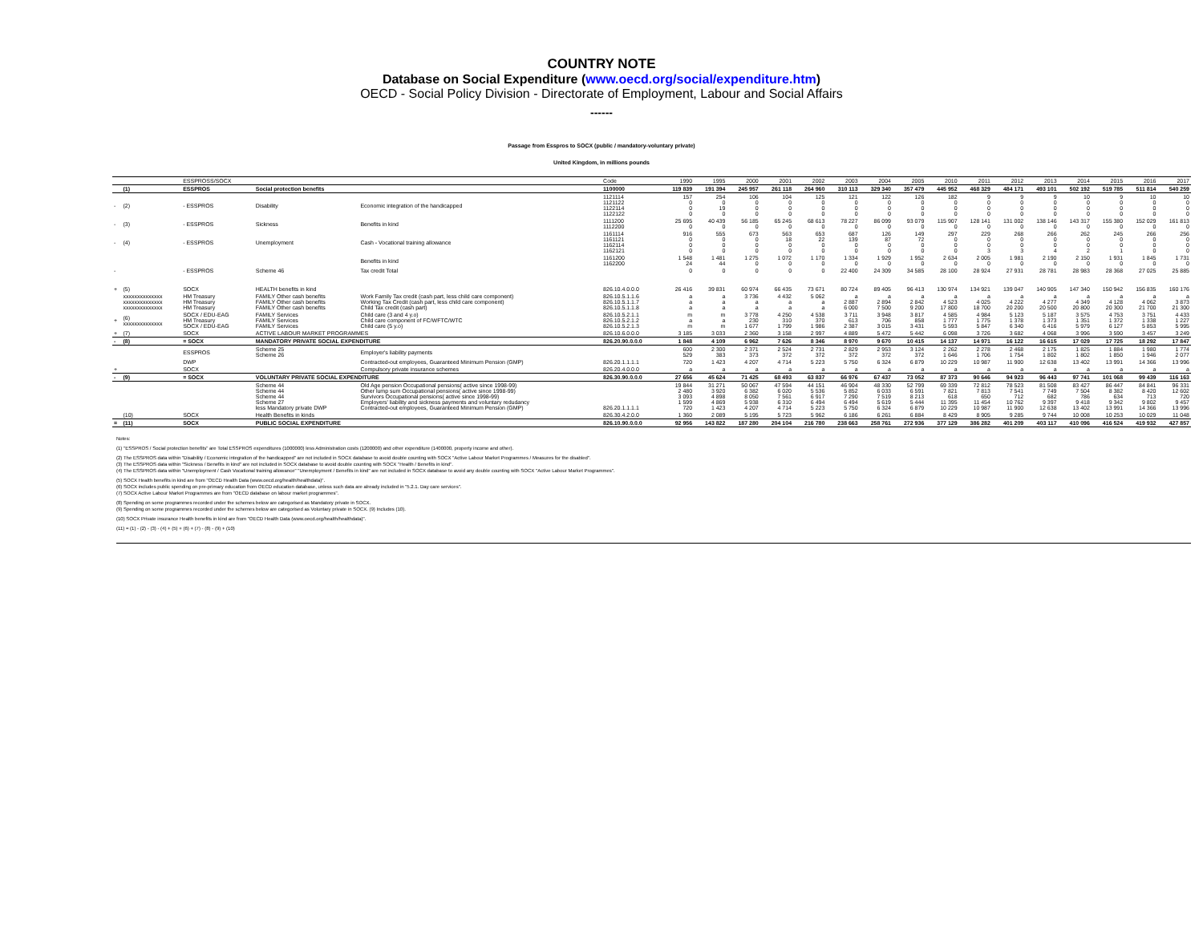COUNTRY NOTE
Database on Social Expenditure (www.oecd.org/social/expenditure.htm)
OECD - Social Policy Division - Directorate of Employment, Labour and Social Affairs
------
Passage from Esspros to SOCX (public / mandatory-voluntary private)
United Kingdom, in millions pounds
| | | ESSPROSS/SOCX | | | Code | 1990 | 1995 | 2000 | 2001 | 2002 | 2003 | 2004 | 2005 | 2010 | 2011 | 2012 | 2013 | 2014 | 2015 | 2016 | 2017 |
| --- | --- | --- | --- | --- | --- | --- | --- | --- | --- | --- | --- | --- | --- | --- | --- | --- | --- | --- | --- | --- | --- |
| | (1) | ESSPROS | Social protection benefits | | 1100000 | 119 839 | 191 394 | 245 957 | 261 118 | 264 960 | 310 113 | 329 340 | 357 479 | 445 952 | 468 329 | 484 171 | 493 101 | 502 192 | 519 785 | 511 814 | 540 259 |
| - | (2) | - ESSPROS | Disability | Economic integration of the handicapped | 1121114 1121122 1122114 1122122 | 157 0 0 0 | 254 0 19 0 | 106 0 0 0 | 104 0 0 0 | 125 0 0 0 | 121 0 0 0 | 122 0 0 0 | 126 0 0 0 | 182 0 0 0 | 9 0 0 0 | 9 0 0 0 | 9 0 0 0 | 10 0 0 0 | 9 0 0 0 | 10 0 0 0 | 10 0 0 0 |
| - | (3) | - ESSPROS | Sickness | Benefits in kind | 1111200 1112200 | 25 695 0 | 40 439 0 | 56 185 0 | 65 245 0 | 68 613 0 | 78 227 0 | 86 099 0 | 93 079 0 | 115 907 0 | 128 141 0 | 131 002 0 | 138 146 0 | 143 317 0 | 155 380 0 | 152 029 0 | 161 813 0 |
| - | (4) | - ESSPROS | Unemployment | Cash - Vocational training allowance | 1161114 1161121 1162114 1162121 | 916 0 0 0 | 555 0 0 0 | 673 0 0 0 | 563 18 0 0 | 653 22 0 0 | 687 139 0 0 | 126 87 0 0 | 149 72 0 0 | 297 0 0 0 | 229 0 0 3 | 268 0 0 3 | 266 0 0 4 | 262 0 0 2 | 245 0 0 1 | 266 0 0 0 | 256 0 0 0 |
| | | | | Benefits in kind | 1161200 1162200 | 1 548 24 | 1 481 44 | 1 275 0 | 1 072 0 | 1 170 0 | 1 334 0 | 1 929 0 | 1 952 0 | 2 634 0 | 2 005 0 | 1 981 0 | 2 190 0 | 2 150 0 | 1 931 0 | 1 845 0 | 1 731 0 |
| - | | - ESSPROS | Scheme 46 | Tax credit Total | | 0 | 0 | 0 | 0 | 0 | 22 400 | 24 309 | 34 585 | 28 100 | 28 924 | 27 931 | 28 781 | 28 983 | 28 368 | 27 025 | 25 885 |
| + | (5) | SOCX | HEALTH benefits in kind | | 826.10.4.0.0.0 | 26 416 | 39 831 | 60 974 | 66 435 | 73 671 | 80 724 | 89 405 | 96 413 | 130 974 | 134 921 | 139 047 | 140 905 | 147 340 | 150 942 | 156 835 | 160 176 |
| | xxxxxxxxxxxxxx xxxxxxxxxxxxxx xxxxxxxxxxxxxx | HM Treasury HM Treasury HM Treasury | FAMILY Other cash benefits FAMILY Other cash benefits FAMILY Other cash benefits | Work Family Tax credit (cash part, less child care component) Working Tax Credit (cash part, less child care component) Child Tax credit (cash part) | 826.10.5.1.1.6 826.10.5.1.1.7 826.10.5.1.1.8 | a a a | a a a | 3 736 a a | 4 432 a a | 5 062 a a | a 2 887 6 000 | a 2 894 7 500 | a 2 842 9 200 | a 4 523 17 800 | a 4 025 18 700 | a 4 222 20 200 | a 4 277 20 500 | a 4 349 20 800 | a 4 128 20 300 | a 4 062 21 700 | a 3 873 21 300 |
| + | (6) xxxxxxxxxxxxxx | SOCX / EDU-EAG HM Treasury SOCX / EDU-EAG | FAMILY Services FAMILY Services FAMILY Services | Child care (3 and 4 y.o) Child care component of FC/WFTC/WTC Child care (5 y.o) | 826.10.5.2.1.1 826.10.5.2.1.2 826.10.5.2.1.3 | m a m | m a m | 3 778 230 1 677 | 4 250 310 1 799 | 4 538 370 1 986 | 3 711 613 2 387 | 3 948 706 3 015 | 3 817 858 3 431 | 4 585 1 777 5 593 | 4 984 1 775 5 847 | 5 123 1 378 6 340 | 5 187 1 373 6 416 | 3 575 1 351 5 979 | 4 753 1 372 6 127 | 3 751 1 338 5 853 | 4 433 1 227 5 995 |
| + | (7) | SOCX | ACTIVE LABOUR MARKET PROGRAMMES | | 826.10.6.0.0.0 | 3 185 | 3 033 | 2 360 | 3 158 | 2 997 | 4 889 | 5 472 | 5 442 | 6 098 | 3 726 | 3 682 | 4 068 | 3 996 | 3 590 | 3 457 | 3 249 |
| - | (8) | = SOCX | MANDATORY PRIVATE SOCIAL EXPENDITURE | | 826.20.90.0.0.0 | 1 848 | 4 109 | 6 962 | 7 626 | 8 346 | 8 970 | 9 670 | 10 415 | 14 137 | 14 971 | 16 122 | 16 615 | 17 029 | 17 725 | 18 292 | 17 847 |
| | | ESSPROS | Scheme 25 Scheme 26 | Employer's liability payments | | 600 529 | 2 300 383 | 2 371 373 | 2 524 372 | 2 731 372 | 2 829 372 | 2 953 372 | 3 124 372 | 2 262 1 646 | 2 278 1 706 | 2 468 1 754 | 2 175 1 802 | 1 825 1 802 | 1 884 1 850 | 1 980 1 946 | 1 774 2 077 |
| | | DWP | | Contracted-out employees, Guaranteed Minimum Pension (GMP) | 826.20.1.1.1.1 | 720 | 1 423 | 4 207 | 4 714 | 5 223 | 5 750 | 6 324 | 6 879 | 10 229 | 10 987 | 11 900 | 12 638 | 13 402 | 13 991 | 14 366 | 13 996 |
| + | | SOCX | | Compulsory private insurance schemes | 826.20.4.0.0.0 | a | a | a | a | a | a | a | a | a | a | a | a | a | a | a | a |
| - | (9) | = SOCX | VOLUNTARY PRIVATE SOCIAL EXPENDITURE | | 826.30.90.0.0.0 | 27 656 | 45 624 | 71 425 | 68 493 | 63 837 | 66 976 | 67 437 | 73 052 | 87 373 | 90 646 | 94 923 | 96 443 | 97 741 | 101 068 | 99 439 | 116 163 |
| | | | Scheme 44 Scheme 44 Scheme 44 Scheme 27 less Mandatory private DWP | Old Age pension Occupational pensions( active since 1998-99) Other lump sum Occupational pensions( active since 1998-99) Survivors Occupational pensions( active since 1998-99) Employers' liability and sickness payments and voluntary redudancy Contracted-out employees, Guaranteed Minimum Pension (GMP) | 826.20.1.1.1.1 | 19 844 2 480 3 093 1 599 720 | 31 271 3 920 4 898 4 869 1 423 | 50 067 6 382 8 050 5 938 4 207 | 47 594 6 020 7 561 6 310 4 714 | 44 151 5 536 6 917 6 494 5 223 | 46 904 5 852 7 290 6 494 5 750 | 48 330 6 033 7 519 5 619 6 324 | 52 799 6 591 8 213 5 444 6 879 | 69 339 7 821 618 11 395 10 229 | 72 812 7 813 650 11 454 10 987 | 78 523 7 541 712 10 762 11 900 | 81 508 7 749 682 9 397 12 638 | 83 427 7 504 786 9 418 13 402 | 86 447 8 382 634 9 342 13 991 | 84 841 8 420 713 9 802 14 366 | 96 331 12 602 720 9 457 13 996 |
| | (10) | SOCX | Health Benefits in kinds | | 826.30.4.2.0.0 | 1 360 | 2 089 | 5 195 | 5 723 | 5 962 | 6 186 | 6 261 | 6 884 | 8 429 | 8 905 | 9 285 | 9 744 | 10 008 | 10 253 | 10 029 | 11 048 |
| = | (11) | SOCX | PUBLIC SOCIAL EXPENDITURE | | 826.10.90.0.0.0 | 92 956 | 143 822 | 187 280 | 204 104 | 216 780 | 238 663 | 258 761 | 272 936 | 377 129 | 386 282 | 401 209 | 403 117 | 410 096 | 416 524 | 419 932 | 427 857 |
Notes:
(1) "ESSPROS / Social protection benefits" are Total ESSPROS expenditures (1000000) less Administration costs (1200000) and other expenditure (1400000, property income and other).
(2) The ESSPROS data within "Disability / Economic integration of the handicapped" are not included in SOCX database to avoid double counting with SOCX "Active Labour Market Programmes / Measures for the disabled".
(3) The ESSPROS data within "Sickness / Benefits in kind" are not included in SOCX database to avoid double counting with SOCX "Health / Benefits in kind".
(4) The ESSPROS data within "Unemployment / Cash Vocational training allowance" "Unemployment / Benefits in kind" are not included in SOCX database to avoid any double counting with SOCX "Active Labour Market Programmes".
(5) SOCX Health benefits in kind are from "OECD Health Data (www.oecd.org/health/healthdata)".
(6) SOCX includes public spending on pre-primary education from OECD education database, unless such data are already included in "5.2.1. Day care services".
(7) SOCX Active Labour Market Programmes are from "OECD database on labour market programmes".
(8) Spending on some programmes recorded under the schemes below are categorised as Mandatory private in SOCX.
(9) Spending on some programmes recorded under the schemes below are categorised as Voluntary private in SOCX. (9) Includes (10).
(10) SOCX Private insurance Health benefits in kind are from "OECD Health Data (www.oecd.org/health/healthdata)".
(11) = (1) - (2) - (3) - (4) + (5) + (6) + (7) - (8) - (9) + (10)